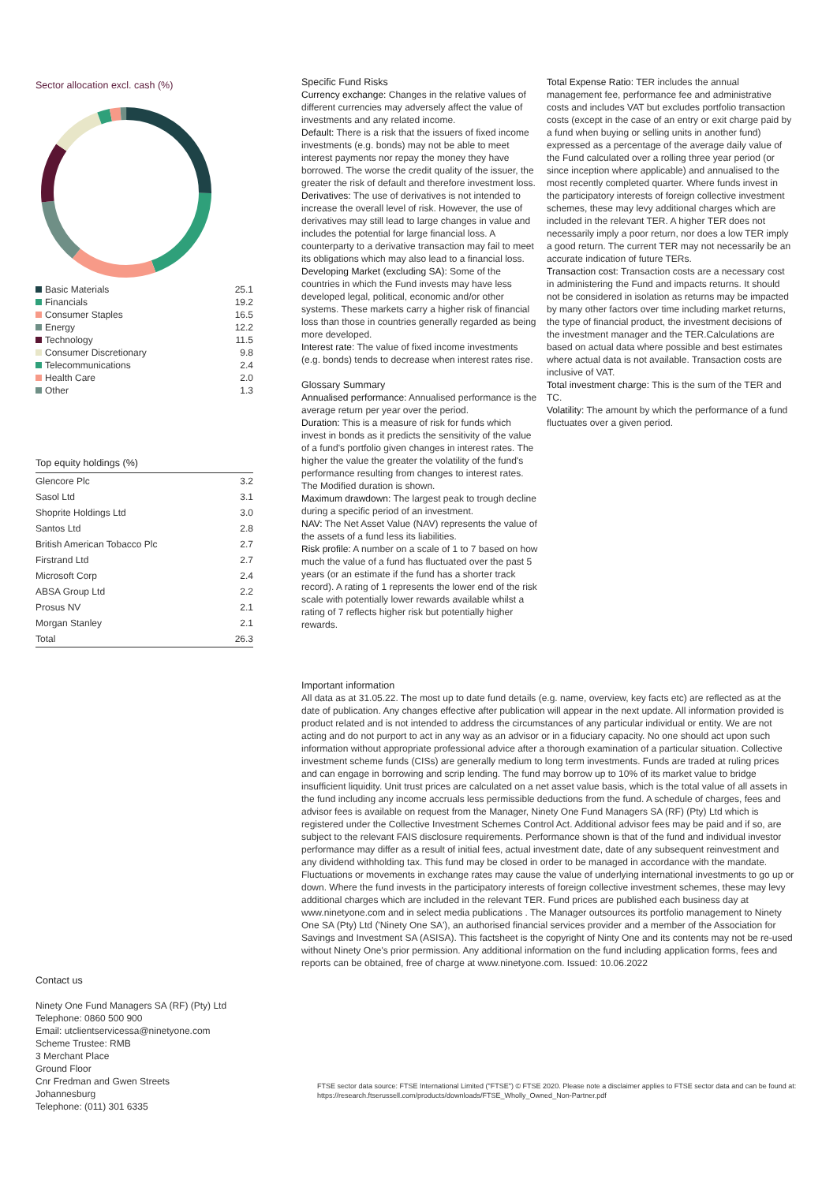Sector allocation excl. cash (%)
| Basic Materials | 25.1 |
| Financials | 19.2 |
| Consumer Staples | 16.5 |
| Energy | 12.2 |
| Technology | 11.5 |
| Consumer Discretionary | 9.8 |
| Telecommunications | 2.4 |
| Health Care | 2.0 |
| Other | 1.3 |
Top equity holdings (%)
| Glencore Plc | 3.2 |
| Sasol Ltd | 3.1 |
| Shoprite Holdings Ltd | 3.0 |
| Santos Ltd | 2.8 |
| British American Tobacco Plc | 2.7 |
| Firstrand Ltd | 2.7 |
| Microsoft Corp | 2.4 |
| ABSA Group Ltd | 2.2 |
| Prosus NV | 2.1 |
| Morgan Stanley | 2.1 |
| Total | 26.3 |
Specific Fund Risks
Currency exchange: Changes in the relative values of different currencies may adversely affect the value of investments and any related income.
Default: There is a risk that the issuers of fixed income investments (e.g. bonds) may not be able to meet interest payments nor repay the money they have borrowed. The worse the credit quality of the issuer, the greater the risk of default and therefore investment loss.
Derivatives: The use of derivatives is not intended to increase the overall level of risk. However, the use of derivatives may still lead to large changes in value and includes the potential for large financial loss. A counterparty to a derivative transaction may fail to meet its obligations which may also lead to a financial loss.
Developing Market (excluding SA): Some of the countries in which the Fund invests may have less developed legal, political, economic and/or other systems. These markets carry a higher risk of financial loss than those in countries generally regarded as being more developed.
Interest rate: The value of fixed income investments (e.g. bonds) tends to decrease when interest rates rise.
Glossary Summary
Annualised performance: Annualised performance is the average return per year over the period.
Duration: This is a measure of risk for funds which invest in bonds as it predicts the sensitivity of the value of a fund's portfolio given changes in interest rates. The higher the value the greater the volatility of the fund's performance resulting from changes to interest rates. The Modified duration is shown.
Maximum drawdown: The largest peak to trough decline during a specific period of an investment.
NAV: The Net Asset Value (NAV) represents the value of the assets of a fund less its liabilities.
Risk profile: A number on a scale of 1 to 7 based on how much the value of a fund has fluctuated over the past 5 years (or an estimate if the fund has a shorter track record). A rating of 1 represents the lower end of the risk scale with potentially lower rewards available whilst a rating of 7 reflects higher risk but potentially higher rewards.
Total Expense Ratio: TER includes the annual management fee, performance fee and administrative costs and includes VAT but excludes portfolio transaction costs (except in the case of an entry or exit charge paid by a fund when buying or selling units in another fund) expressed as a percentage of the average daily value of the Fund calculated over a rolling three year period (or since inception where applicable) and annualised to the most recently completed quarter. Where funds invest in the participatory interests of foreign collective investment schemes, these may levy additional charges which are included in the relevant TER. A higher TER does not necessarily imply a poor return, nor does a low TER imply a good return. The current TER may not necessarily be an accurate indication of future TERs.
Transaction cost: Transaction costs are a necessary cost in administering the Fund and impacts returns. It should not be considered in isolation as returns may be impacted by many other factors over time including market returns, the type of financial product, the investment decisions of the investment manager and the TER.Calculations are based on actual data where possible and best estimates where actual data is not available. Transaction costs are inclusive of VAT.
Total investment charge: This is the sum of the TER and TC.
Volatility: The amount by which the performance of a fund fluctuates over a given period.
Important information
All data as at 31.05.22. The most up to date fund details (e.g. name, overview, key facts etc) are reflected as at the date of publication. Any changes effective after publication will appear in the next update. All information provided is product related and is not intended to address the circumstances of any particular individual or entity. We are not acting and do not purport to act in any way as an advisor or in a fiduciary capacity. No one should act upon such information without appropriate professional advice after a thorough examination of a particular situation. Collective investment scheme funds (CISs) are generally medium to long term investments. Funds are traded at ruling prices and can engage in borrowing and scrip lending. The fund may borrow up to 10% of its market value to bridge insufficient liquidity. Unit trust prices are calculated on a net asset value basis, which is the total value of all assets in the fund including any income accruals less permissible deductions from the fund. A schedule of charges, fees and advisor fees is available on request from the Manager, Ninety One Fund Managers SA (RF) (Pty) Ltd which is registered under the Collective Investment Schemes Control Act. Additional advisor fees may be paid and if so, are subject to the relevant FAIS disclosure requirements. Performance shown is that of the fund and individual investor performance may differ as a result of initial fees, actual investment date, date of any subsequent reinvestment and any dividend withholding tax. This fund may be closed in order to be managed in accordance with the mandate. Fluctuations or movements in exchange rates may cause the value of underlying international investments to go up or down. Where the fund invests in the participatory interests of foreign collective investment schemes, these may levy additional charges which are included in the relevant TER. Fund prices are published each business day at www.ninetyone.com and in select media publications . The Manager outsources its portfolio management to Ninety One SA (Pty) Ltd ('Ninety One SA'), an authorised financial services provider and a member of the Association for Savings and Investment SA (ASISA). This factsheet is the copyright of Ninty One and its contents may not be re-used without Ninety One's prior permission. Any additional information on the fund including application forms, fees and reports can be obtained, free of charge at www.ninetyone.com. Issued: 10.06.2022
Contact us
Ninety One Fund Managers SA (RF) (Pty) Ltd
Telephone: 0860 500 900
Email: utclientservicessa@ninetyone.com
Scheme Trustee: RMB
3 Merchant Place
Ground Floor
Cnr Fredman and Gwen Streets
Johannesburg
Telephone: (011) 301 6335
FTSE sector data source: FTSE International Limited ("FTSE") © FTSE 2020. Please note a disclaimer applies to FTSE sector data and can be found at: https://research.ftserussell.com/products/downloads/FTSE_Wholly_Owned_Non-Partner.pdf